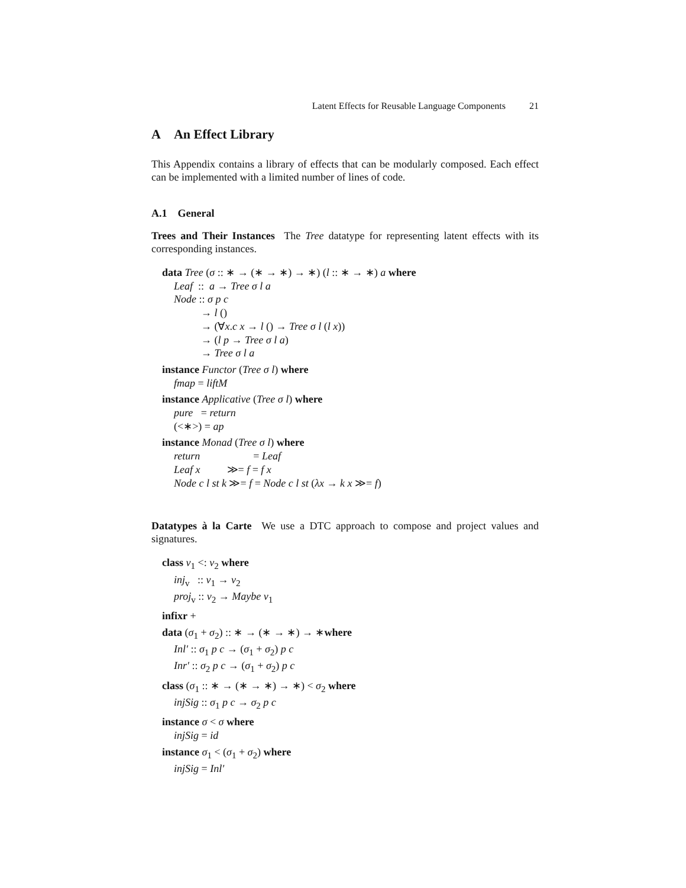Latent Effects for Reusable Language Components 21
A An Effect Library
This Appendix contains a library of effects that can be modularly composed. Each effect can be implemented with a limited number of lines of code.
A.1 General
Trees and Their Instances The Tree datatype for representing latent effects with its corresponding instances.
data Tree (σ :: ∗ → (∗ → ∗) → ∗) (l :: ∗ → ∗) a where
Leaf :: a → Tree σ l a
Node :: σ p c
→ l ()
→ (∀x.c x → l () → Tree σ l (l x))
→ (l p → Tree σ l a)
→ Tree σ l a
instance Functor (Tree σ l) where
fmap = liftM
instance Applicative (Tree σ l) where
pure = return
(<∗>) = ap
instance Monad (Tree σ l) where
return = Leaf
Leaf x ≫= f = f x
Node c l st k ≫= f = Node c l st (λx → k x ≫= f)
Datatypes à la Carte We use a DTC approach to compose and project values and signatures.
class v<sub>1</sub> <: v<sub>2</sub> where
inj<sub>v</sub> :: v<sub>1</sub> → v<sub>2</sub>
proj<sub>v</sub> :: v<sub>2</sub> → Maybe v<sub>1</sub>
infixr +
data (σ<sub>1</sub> + σ<sub>2</sub>) :: ∗ → (∗ → ∗) → ∗where
Inl′ :: σ<sub>1</sub> p c → (σ<sub>1</sub> + σ<sub>2</sub>) p c
Inr′ :: σ<sub>2</sub> p c → (σ<sub>1</sub> + σ<sub>2</sub>) p c
class (σ<sub>1</sub> :: ∗ → (∗ → ∗) → ∗) < σ<sub>2</sub> where
injSig :: σ<sub>1</sub> p c → σ<sub>2</sub> p c
instance σ < σ where
injSig = id
instance σ<sub>1</sub> < (σ<sub>1</sub> + σ<sub>2</sub>) where
injSig = Inl′